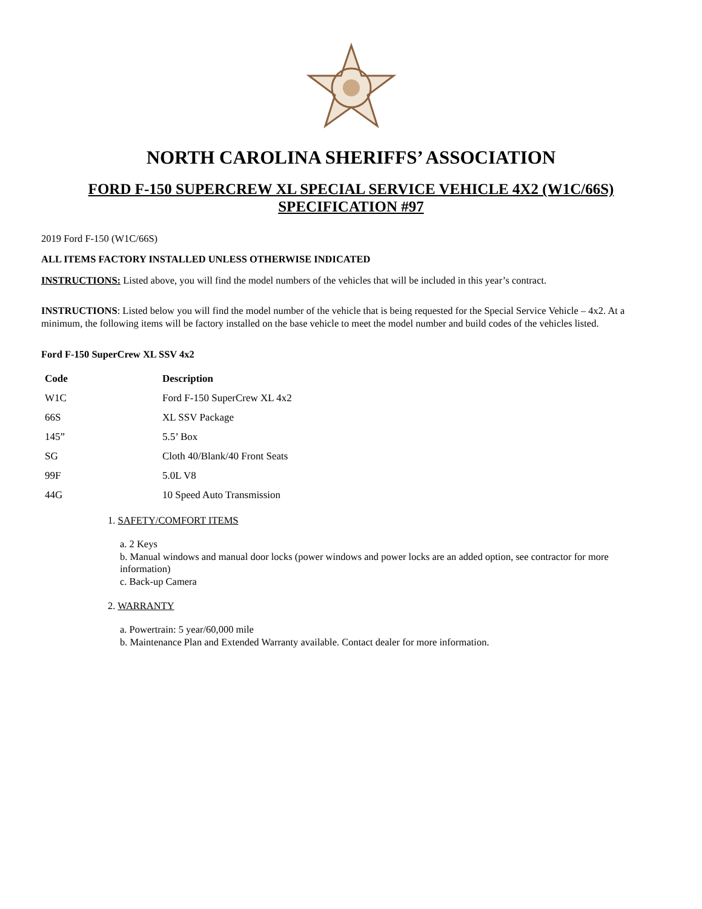NORTH CAROLINA SHERIFFS’ ASSOCIATION
FORD F-150 SUPERCREW XL SPECIAL SERVICE VEHICLE 4X2 (W1C/66S)
SPECIFICATION #97
2019 Ford F-150 (W1C/66S)
ALL ITEMS FACTORY INSTALLED UNLESS OTHERWISE INDICATED
INSTRUCTIONS: Listed above, you will find the model numbers of the vehicles that will be included in this year’s contract.
INSTRUCTIONS: Listed below you will find the model number of the vehicle that is being requested for the Special Service Vehicle – 4x2. At a minimum, the following items will be factory installed on the base vehicle to meet the model number and build codes of the vehicles listed.
Ford F-150 SuperCrew XL SSV 4x2
| Code | Description |
| --- | --- |
| W1C | Ford F-150 SuperCrew XL 4x2 |
| 66S | XL SSV Package |
| 145” | 5.5’ Box |
| SG | Cloth 40/Blank/40 Front Seats |
| 99F | 5.0L V8 |
| 44G | 10 Speed Auto Transmission |
1. SAFETY/COMFORT ITEMS
a. 2 Keys
b. Manual windows and manual door locks (power windows and power locks are an added option, see contractor for more information)
c. Back-up Camera
2. WARRANTY
a. Powertrain: 5 year/60,000 mile
b. Maintenance Plan and Extended Warranty available. Contact dealer for more information.